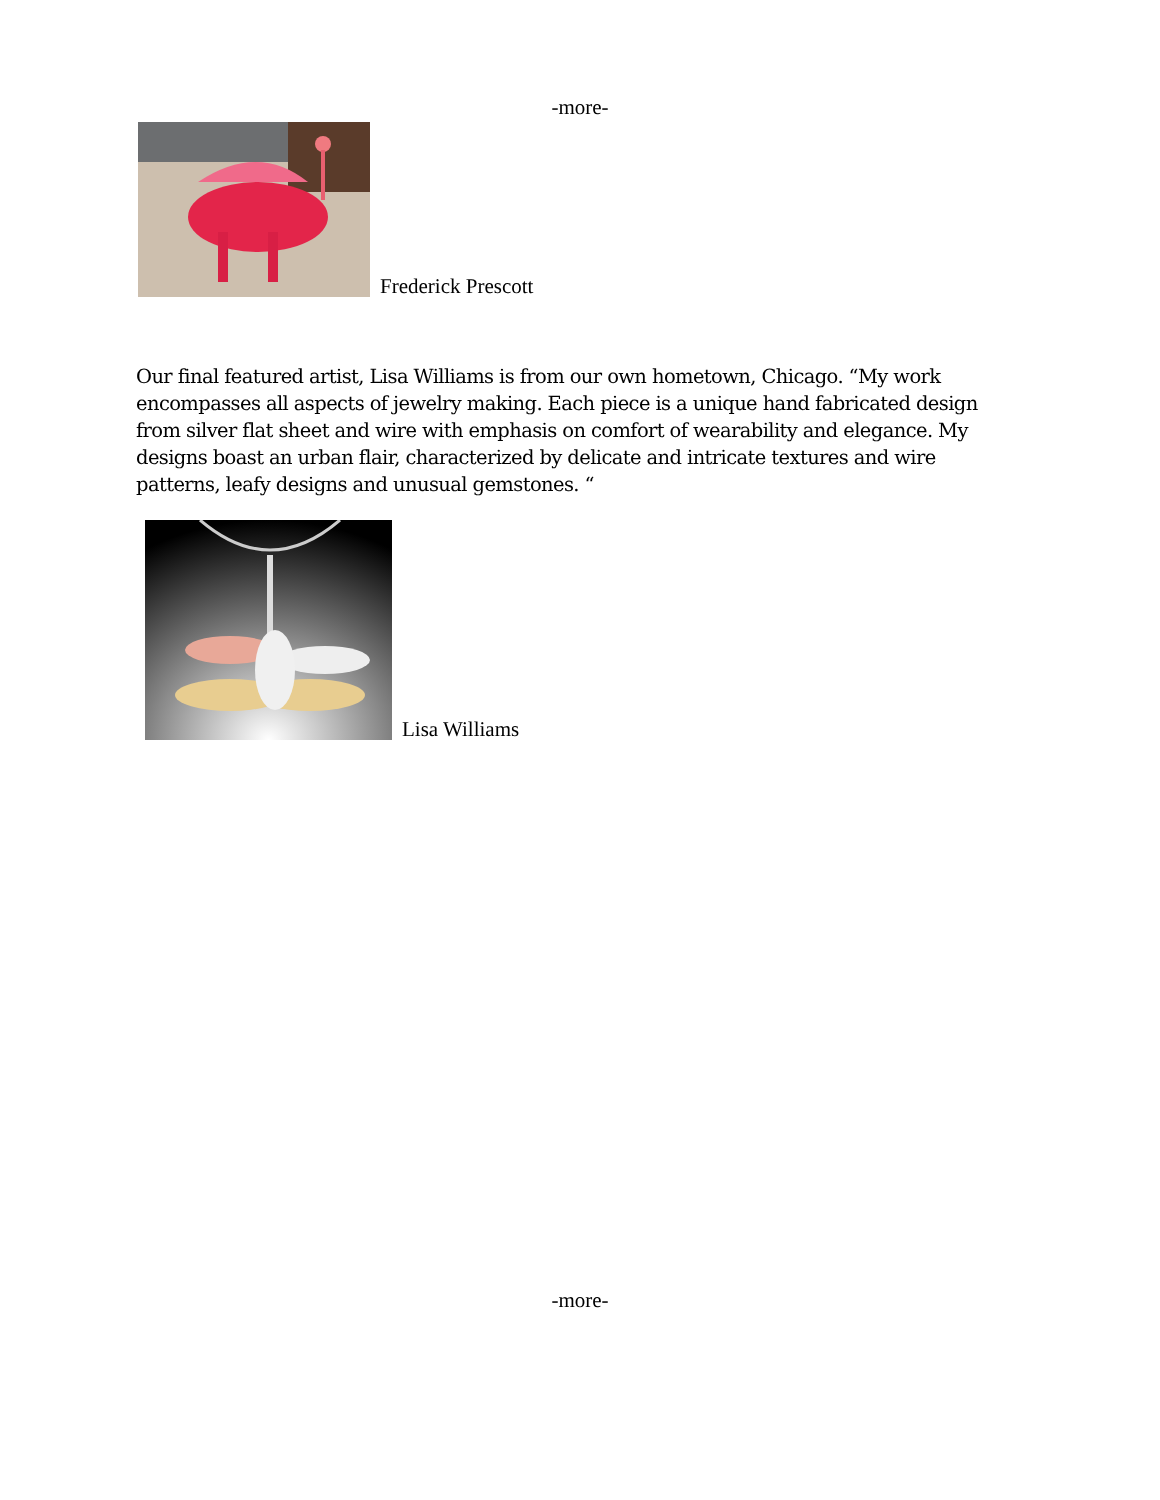-more-
Frederick Prescott
Our final featured artist, Lisa Williams is from our own hometown, Chicago. “My work encompasses all aspects of jewelry making. Each piece is a unique hand fabricated design from silver flat sheet and wire with emphasis on comfort of wearability and elegance. My designs boast an urban flair, characterized by delicate and intricate textures and wire patterns, leafy designs and unusual gemstones. “
Lisa Williams
-more-